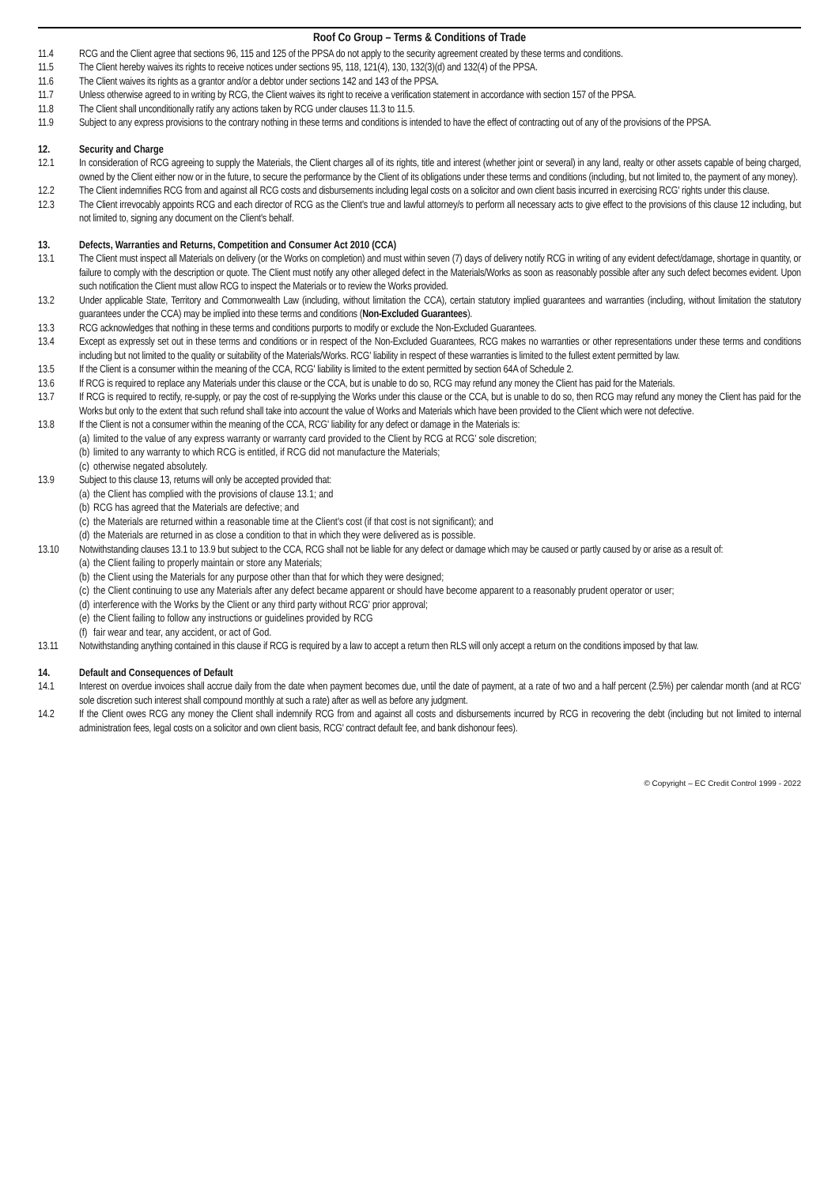Roof Co Group – Terms & Conditions of Trade
11.4 RCG and the Client agree that sections 96, 115 and 125 of the PPSA do not apply to the security agreement created by these terms and conditions.
11.5 The Client hereby waives its rights to receive notices under sections 95, 118, 121(4), 130, 132(3)(d) and 132(4) of the PPSA.
11.6 The Client waives its rights as a grantor and/or a debtor under sections 142 and 143 of the PPSA.
11.7 Unless otherwise agreed to in writing by RCG, the Client waives its right to receive a verification statement in accordance with section 157 of the PPSA.
11.8 The Client shall unconditionally ratify any actions taken by RCG under clauses 11.3 to 11.5.
11.9 Subject to any express provisions to the contrary nothing in these terms and conditions is intended to have the effect of contracting out of any of the provisions of the PPSA.
12. Security and Charge
12.1 In consideration of RCG agreeing to supply the Materials, the Client charges all of its rights, title and interest (whether joint or several) in any land, realty or other assets capable of being charged, owned by the Client either now or in the future, to secure the performance by the Client of its obligations under these terms and conditions (including, but not limited to, the payment of any money).
12.2 The Client indemnifies RCG from and against all RCG costs and disbursements including legal costs on a solicitor and own client basis incurred in exercising RCG' rights under this clause.
12.3 The Client irrevocably appoints RCG and each director of RCG as the Client's true and lawful attorney/s to perform all necessary acts to give effect to the provisions of this clause 12 including, but not limited to, signing any document on the Client's behalf.
13. Defects, Warranties and Returns, Competition and Consumer Act 2010 (CCA)
13.1 The Client must inspect all Materials on delivery (or the Works on completion) and must within seven (7) days of delivery notify RCG in writing of any evident defect/damage, shortage in quantity, or failure to comply with the description or quote. The Client must notify any other alleged defect in the Materials/Works as soon as reasonably possible after any such defect becomes evident. Upon such notification the Client must allow RCG to inspect the Materials or to review the Works provided.
13.2 Under applicable State, Territory and Commonwealth Law (including, without limitation the CCA), certain statutory implied guarantees and warranties (including, without limitation the statutory guarantees under the CCA) may be implied into these terms and conditions (Non-Excluded Guarantees).
13.3 RCG acknowledges that nothing in these terms and conditions purports to modify or exclude the Non-Excluded Guarantees.
13.4 Except as expressly set out in these terms and conditions or in respect of the Non-Excluded Guarantees, RCG makes no warranties or other representations under these terms and conditions including but not limited to the quality or suitability of the Materials/Works. RCG' liability in respect of these warranties is limited to the fullest extent permitted by law.
13.5 If the Client is a consumer within the meaning of the CCA, RCG' liability is limited to the extent permitted by section 64A of Schedule 2.
13.6 If RCG is required to replace any Materials under this clause or the CCA, but is unable to do so, RCG may refund any money the Client has paid for the Materials.
13.7 If RCG is required to rectify, re-supply, or pay the cost of re-supplying the Works under this clause or the CCA, but is unable to do so, then RCG may refund any money the Client has paid for the Works but only to the extent that such refund shall take into account the value of Works and Materials which have been provided to the Client which were not defective.
13.8 If the Client is not a consumer within the meaning of the CCA, RCG' liability for any defect or damage in the Materials is:
(a) limited to the value of any express warranty or warranty card provided to the Client by RCG at RCG' sole discretion;
(b) limited to any warranty to which RCG is entitled, if RCG did not manufacture the Materials;
(c) otherwise negated absolutely.
13.9 Subject to this clause 13, returns will only be accepted provided that:
(a) the Client has complied with the provisions of clause 13.1; and
(b) RCG has agreed that the Materials are defective; and
(c) the Materials are returned within a reasonable time at the Client's cost (if that cost is not significant); and
(d) the Materials are returned in as close a condition to that in which they were delivered as is possible.
13.10 Notwithstanding clauses 13.1 to 13.9 but subject to the CCA, RCG shall not be liable for any defect or damage which may be caused or partly caused by or arise as a result of:
(a) the Client failing to properly maintain or store any Materials;
(b) the Client using the Materials for any purpose other than that for which they were designed;
(c) the Client continuing to use any Materials after any defect became apparent or should have become apparent to a reasonably prudent operator or user;
(d) interference with the Works by the Client or any third party without RCG' prior approval;
(e) the Client failing to follow any instructions or guidelines provided by RCG
(f) fair wear and tear, any accident, or act of God.
13.11 Notwithstanding anything contained in this clause if RCG is required by a law to accept a return then RLS will only accept a return on the conditions imposed by that law.
14. Default and Consequences of Default
14.1 Interest on overdue invoices shall accrue daily from the date when payment becomes due, until the date of payment, at a rate of two and a half percent (2.5%) per calendar month (and at RCG' sole discretion such interest shall compound monthly at such a rate) after as well as before any judgment.
14.2 If the Client owes RCG any money the Client shall indemnify RCG from and against all costs and disbursements incurred by RCG in recovering the debt (including but not limited to internal administration fees, legal costs on a solicitor and own client basis, RCG' contract default fee, and bank dishonour fees).
© Copyright – EC Credit Control 1999 - 2022